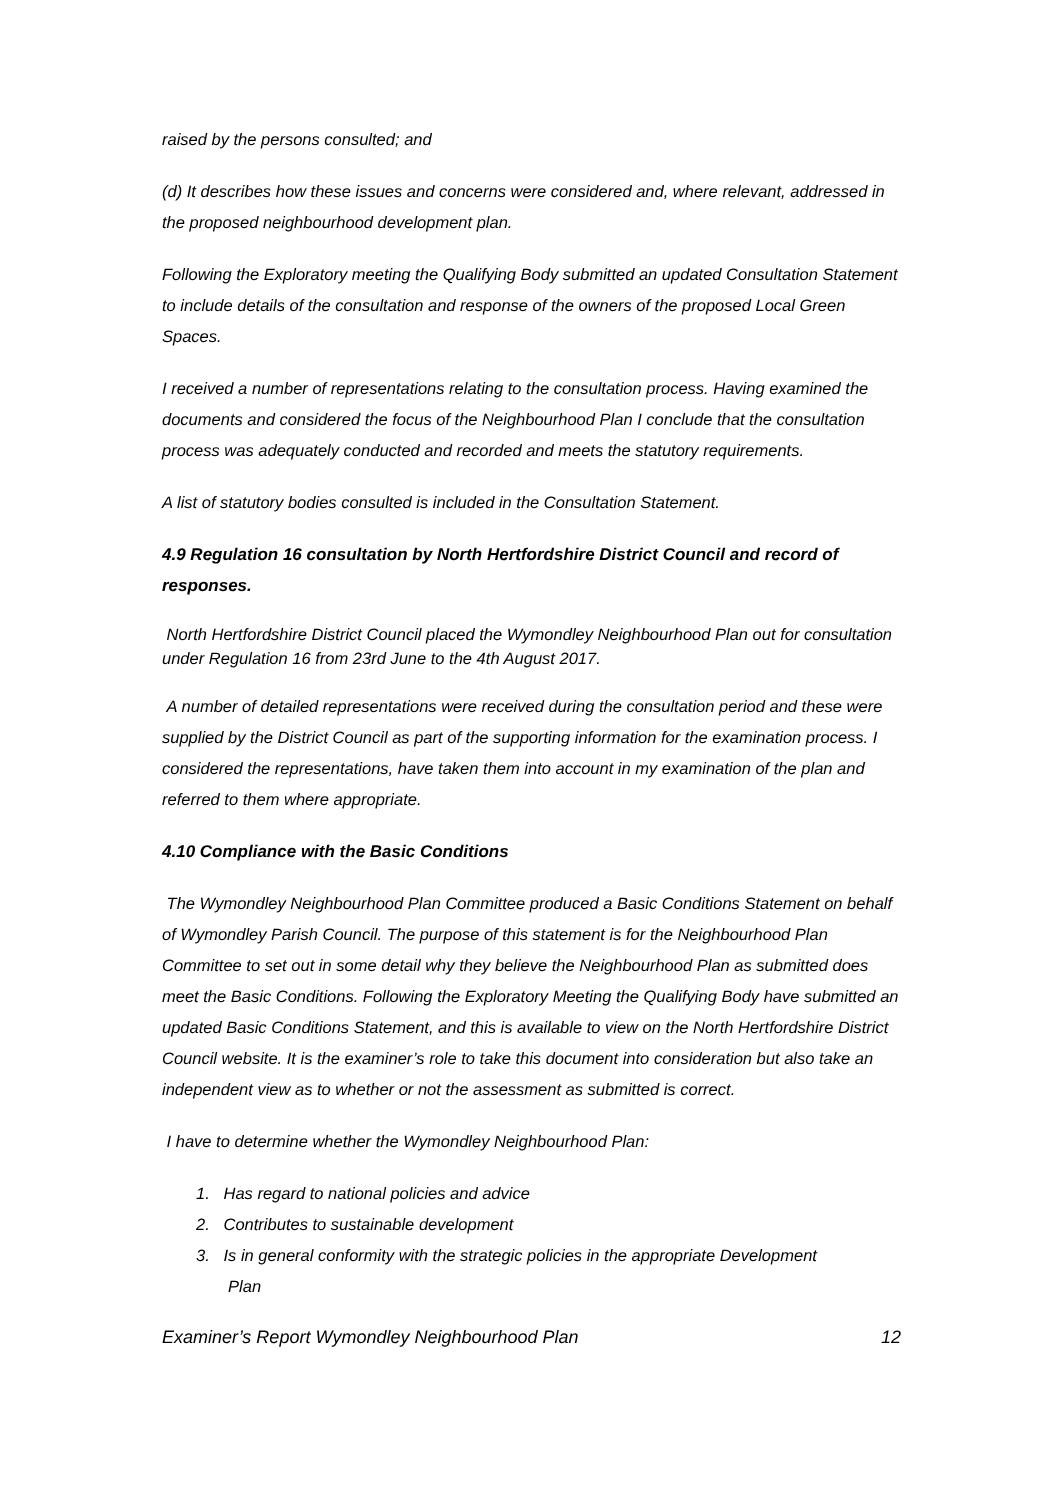raised by the persons consulted; and
(d) It describes how these issues and concerns were considered and, where relevant, addressed in the proposed neighbourhood development plan.
Following the Exploratory meeting the Qualifying Body submitted an updated Consultation Statement to include details of the consultation and response of the owners of the proposed Local Green Spaces.
I received a number of representations relating to the consultation process. Having examined the documents and considered the focus of the Neighbourhood Plan I conclude that the consultation process was adequately conducted and recorded and meets the statutory requirements.
A list of statutory bodies consulted is included in the Consultation Statement.
4.9 Regulation 16 consultation by North Hertfordshire District Council and record of responses.
North Hertfordshire District Council placed the Wymondley Neighbourhood Plan out for consultation under Regulation 16 from 23rd June to the 4th August 2017.
A number of detailed representations were received during the consultation period and these were supplied by the District Council as part of the supporting information for the examination process. I considered the representations, have taken them into account in my examination of the plan and referred to them where appropriate.
4.10 Compliance with the Basic Conditions
The Wymondley Neighbourhood Plan Committee produced a Basic Conditions Statement on behalf of Wymondley Parish Council. The purpose of this statement is for the Neighbourhood Plan Committee to set out in some detail why they believe the Neighbourhood Plan as submitted does meet the Basic Conditions. Following the Exploratory Meeting the Qualifying Body have submitted an updated Basic Conditions Statement, and this is available to view on the North Hertfordshire District Council website. It is the examiner’s role to take this document into consideration but also take an independent view as to whether or not the assessment as submitted is correct.
I have to determine whether the Wymondley Neighbourhood Plan:
1. Has regard to national policies and advice
2. Contributes to sustainable development
3. Is in general conformity with the strategic policies in the appropriate Development
Plan
Examiner’s Report Wymondley Neighbourhood Plan 12